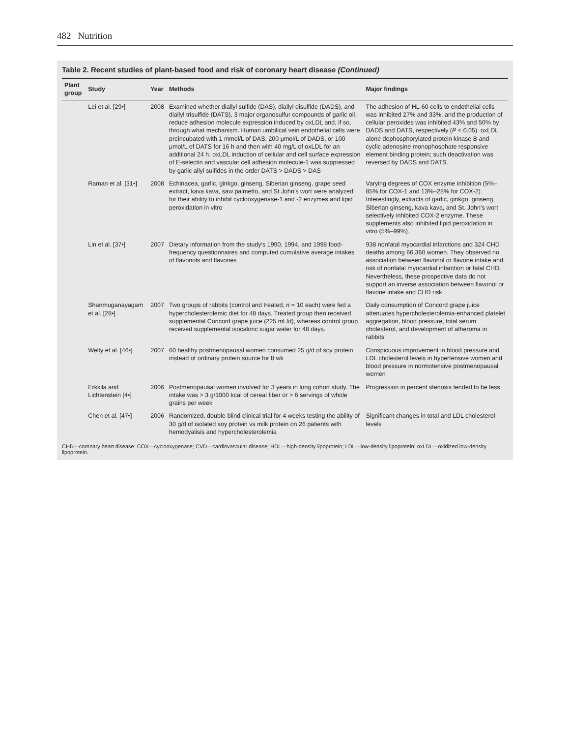482 Nutrition
Table 2. Recent studies of plant-based food and risk of coronary heart disease (Continued)
| Plant group | Study | Year | Methods | Major findings |
| --- | --- | --- | --- | --- |
| | Lei et al. [29•] | 2008 | Examined whether diallyl sulfide (DAS), diallyl disulfide (DADS), and diallyl trisulfide (DATS), 3 major organosulfur compounds of garlic oil, reduce adhesion molecule expression induced by oxLDL and, if so, through what mechanism. Human umbilical vein endothelial cells were preincubated with 1 mmol/L of DAS, 200 μmol/L of DADS, or 100 μmol/L of DATS for 16 h and then with 40 mg/L of oxLDL for an additional 24 h. oxLDL induction of cellular and cell surface expression of E-selectin and vascular cell adhesion molecule-1 was suppressed by garlic allyl sulfides in the order DATS > DADS > DAS | The adhesion of HL-60 cells to endothelial cells was inhibited 27% and 33%, and the production of cellular peroxides was inhibited 43% and 50% by DADS and DATS, respectively ( P < 0.05). oxLDL alone dephosphorylated protein kinase B and cyclic adenosine monophosphate responsive element binding protein; such deactivation was reversed by DADS and DATS. |
| | Raman et al. [31•] | 2008 | Echinacea, garlic, ginkgo, ginseng, Siberian ginseng, grape seed extract, kava kava, saw palmetto, and St John's wort were analyzed for their ability to inhibit cyclooxygenase-1 and -2 enzymes and lipid peroxidation in vitro | Varying degrees of COX enzyme inhibition (5%–85% for COX-1 and 13%–28% for COX-2). Interestingly, extracts of garlic, ginkgo, ginseng, Siberian ginseng, kava kava, and St. John's wort selectively inhibited COX-2 enzyme. These supplements also inhibited lipid peroxidation in vitro (5%–99%). |
| | Lin et al. [37•] | 2007 | Dietary information from the study's 1990, 1994, and 1998 food-frequency questionnaires and computed cumulative average intakes of flavonols and flavones | 938 nonfatal myocardial infarctions and 324 CHD deaths among 66,360 women. They observed no association between flavonol or flavone intake and risk of nonfatal myocardial infarction or fatal CHD. Nevertheless, these prospective data do not support an inverse association between flavonol or flavone intake and CHD risk |
| | Shanmuganayagam et al. [28•] | 2007 | Two groups of rabbits (control and treated, n = 10 each) were fed a hypercholesterolemic diet for 48 days. Treated group then received supplemental Concord grape juice (225 mL/d), whereas control group received supplemental isocaloric sugar water for 48 days. | Daily consumption of Concord grape juice attenuates hypercholesterolemia-enhanced platelet aggregation, blood pressure, total serum cholesterol, and development of atheroma in rabbits |
| | Welty et al. [46•] | 2007 | 60 healthy postmenopausal women consumed 25 g/d of soy protein instead of ordinary protein source for 8 wk | Conspicuous improvement in blood pressure and LDL cholesterol levels in hypertensive women and blood pressure in normotensive postmenopausal women |
| | Erkkila and Lichtenstein [4•] | 2006 | Postmenopausal women involved for 3 years in long cohort study. The intake was > 3 g/1000 kcal of cereal fiber or > 6 servings of whole grains per week | Progression in percent stenosis tended to be less |
| | Chen et al. [47•] | 2006 | Randomized, double-blind clinical trial for 4 weeks testing the ability of 30 g/d of isolated soy protein vs milk protein on 26 patients with hemodyalisis and hypercholesterolemia | Significant changes in total and LDL cholesterol levels |
CHD—coronary heart disease; COX—cyclooxygenase; CVD—cardiovascular disease; HDL—high-density lipoprotein; LDL—low-density lipoprotein; oxLDL—oxidized low-density lipoprotein.